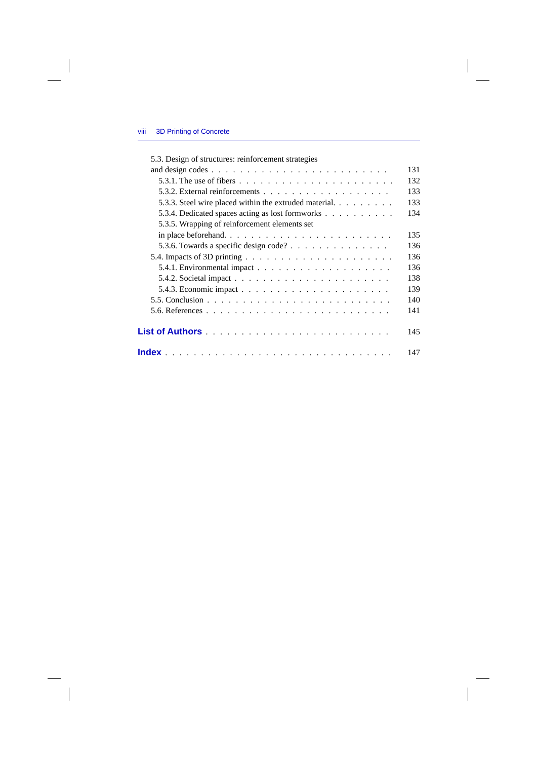viii 3D Printing of Concrete
5.3. Design of structures: reinforcement strategies
and design codes 131
5.3.1. The use of fibers 132
5.3.2. External reinforcements 133
5.3.3. Steel wire placed within the extruded material. 133
5.3.4. Dedicated spaces acting as lost formworks 134
5.3.5. Wrapping of reinforcement elements set
in place beforehand. 135
5.3.6. Towards a specific design code? 136
5.4. Impacts of 3D printing 136
5.4.1. Environmental impact 136
5.4.2. Societal impact 138
5.4.3. Economic impact 139
5.5. Conclusion 140
5.6. References 141
List of Authors 145
Index 147